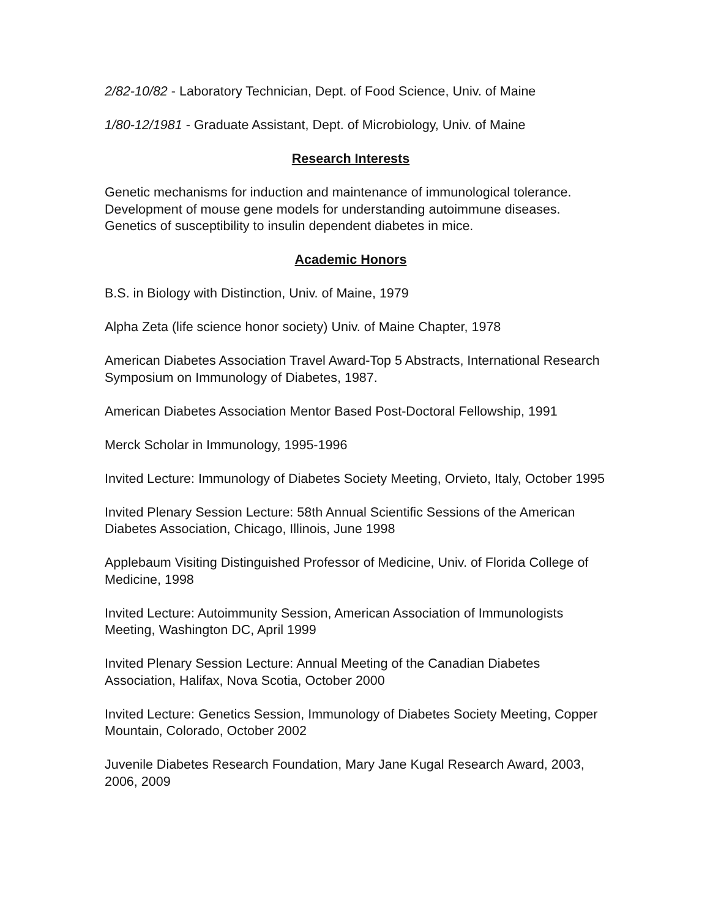2/82-10/82 - Laboratory Technician, Dept. of Food Science, Univ. of Maine
1/80-12/1981 - Graduate Assistant, Dept. of Microbiology, Univ. of Maine
Research Interests
Genetic mechanisms for induction and maintenance of immunological tolerance.
Development of mouse gene models for understanding autoimmune diseases.
Genetics of susceptibility to insulin dependent diabetes in mice.
Academic Honors
B.S. in Biology with Distinction, Univ. of Maine, 1979
Alpha Zeta (life science honor society) Univ. of Maine Chapter, 1978
American Diabetes Association Travel Award-Top 5 Abstracts, International Research Symposium on Immunology of Diabetes, 1987.
American Diabetes Association Mentor Based Post-Doctoral Fellowship, 1991
Merck Scholar in Immunology, 1995-1996
Invited Lecture: Immunology of Diabetes Society Meeting, Orvieto, Italy, October 1995
Invited Plenary Session Lecture: 58th Annual Scientific Sessions of the American Diabetes Association, Chicago, Illinois, June 1998
Applebaum Visiting Distinguished Professor of Medicine, Univ. of Florida College of Medicine, 1998
Invited Lecture: Autoimmunity Session, American Association of Immunologists Meeting, Washington DC, April 1999
Invited Plenary Session Lecture: Annual Meeting of the Canadian Diabetes Association, Halifax, Nova Scotia, October 2000
Invited Lecture: Genetics Session, Immunology of Diabetes Society Meeting, Copper Mountain, Colorado, October 2002
Juvenile Diabetes Research Foundation, Mary Jane Kugal Research Award, 2003, 2006, 2009